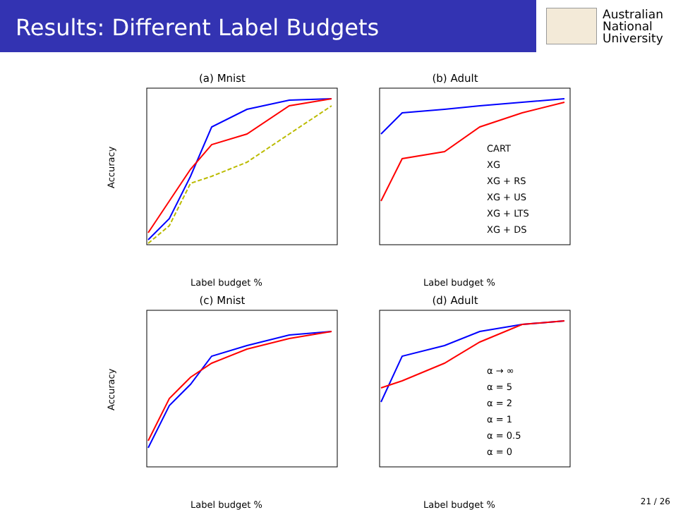Results: Different Label Budgets
Australian
National
University
(a) Mnist
Accuracy
Label budget %
(b) Adult
CART
XG
XG + RS
XG + US
XG + LTS
XG + DS
Label budget %
(c) Mnist
Accuracy
Label budget %
(d) Adult
α → ∞
α = 5
α = 2
α = 1
α = 0.5
α = 0
Label budget %
21 / 26